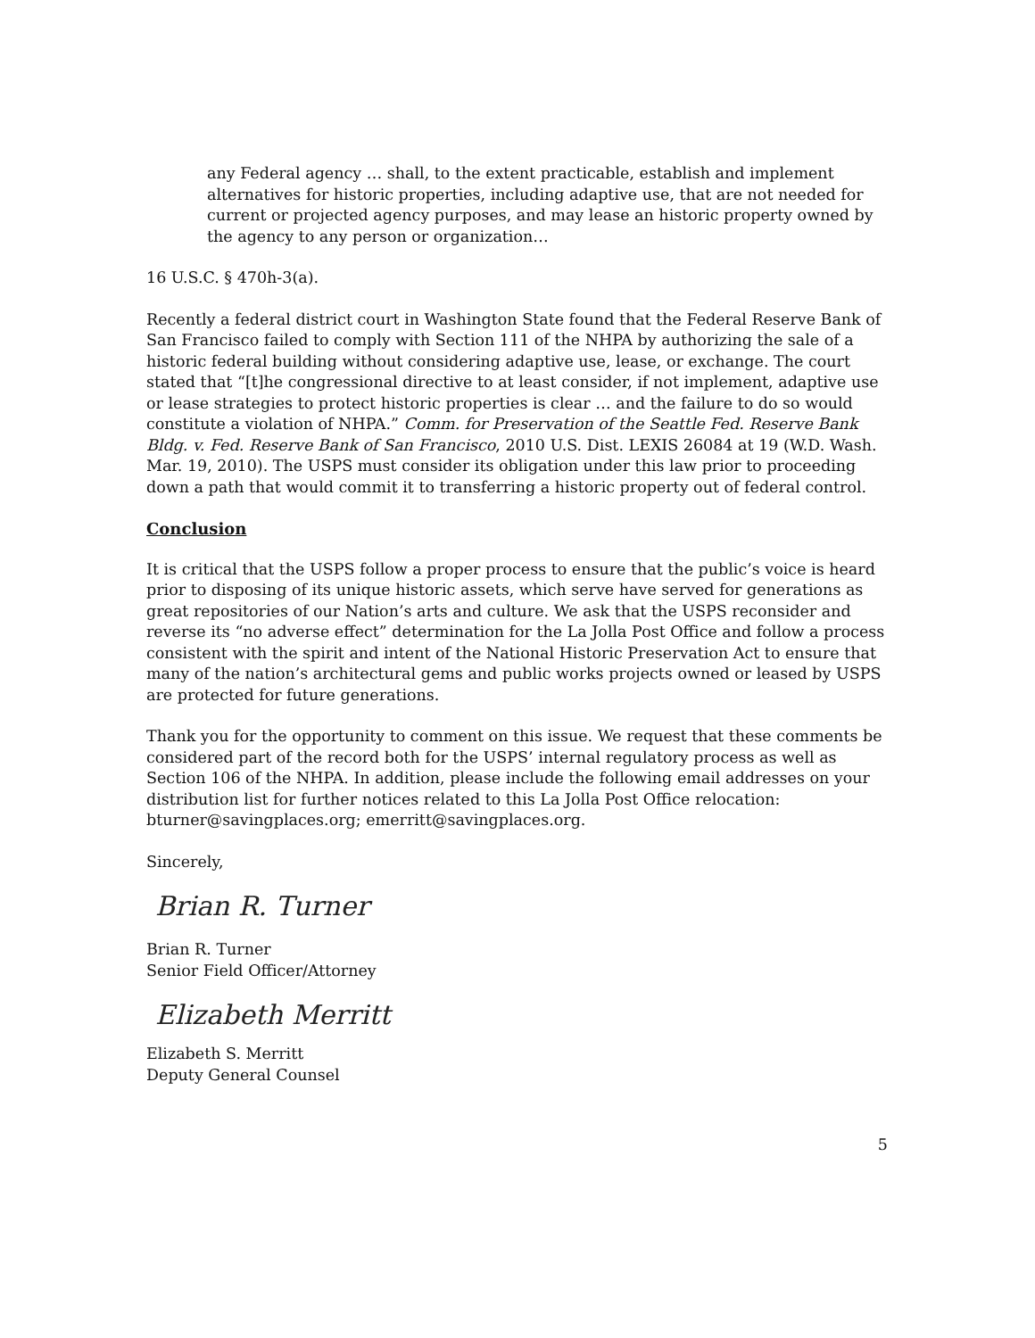any Federal agency … shall, to the extent practicable, establish and implement alternatives for historic properties, including adaptive use, that are not needed for current or projected agency purposes, and may lease an historic property owned by the agency to any person or organization…
16 U.S.C. § 470h-3(a).
Recently a federal district court in Washington State found that the Federal Reserve Bank of San Francisco failed to comply with Section 111 of the NHPA by authorizing the sale of a historic federal building without considering adaptive use, lease, or exchange. The court stated that “[t]he congressional directive to at least consider, if not implement, adaptive use or lease strategies to protect historic properties is clear … and the failure to do so would constitute a violation of NHPA.” Comm. for Preservation of the Seattle Fed. Reserve Bank Bldg. v. Fed. Reserve Bank of San Francisco, 2010 U.S. Dist. LEXIS 26084 at 19 (W.D. Wash. Mar. 19, 2010). The USPS must consider its obligation under this law prior to proceeding down a path that would commit it to transferring a historic property out of federal control.
Conclusion
It is critical that the USPS follow a proper process to ensure that the public’s voice is heard prior to disposing of its unique historic assets, which serve have served for generations as great repositories of our Nation’s arts and culture. We ask that the USPS reconsider and reverse its “no adverse effect” determination for the La Jolla Post Office and follow a process consistent with the spirit and intent of the National Historic Preservation Act to ensure that many of the nation’s architectural gems and public works projects owned or leased by USPS are protected for future generations.
Thank you for the opportunity to comment on this issue. We request that these comments be considered part of the record both for the USPS’ internal regulatory process as well as Section 106 of the NHPA. In addition, please include the following email addresses on your distribution list for further notices related to this La Jolla Post Office relocation: bturner@savingplaces.org; emerritt@savingplaces.org.
Sincerely,
Brian R. Turner
Brian R. Turner
Senior Field Officer/Attorney
Elizabeth Merritt
Elizabeth S. Merritt
Deputy General Counsel
5